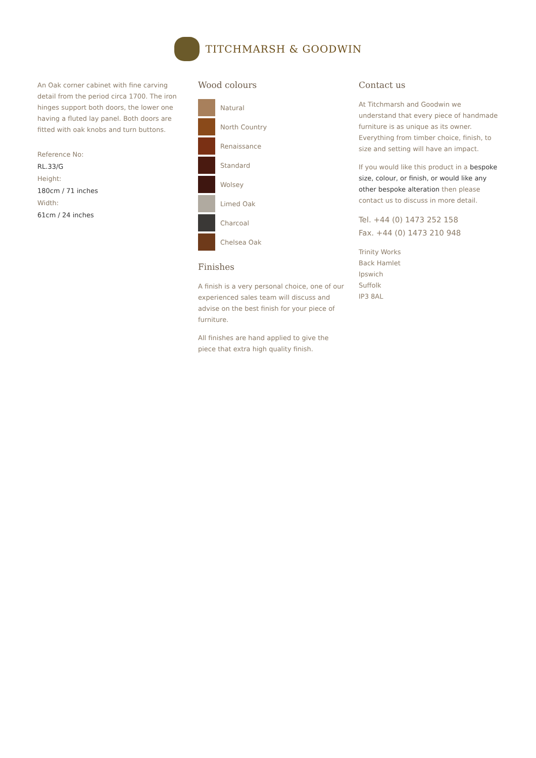TITCHMARSH & GOODWIN
An Oak corner cabinet with fine carving detail from the period circa 1700. The iron hinges support both doors, the lower one having a fluted lay panel. Both doors are fitted with oak knobs and turn buttons.
Reference No:
RL.33/G
Height:
180cm / 71 inches
Width:
61cm / 24 inches
Wood colours
Natural
North Country
Renaissance
Standard
Wolsey
Limed Oak
Charcoal
Chelsea Oak
Finishes
A finish is a very personal choice, one of our experienced sales team will discuss and advise on the best finish for your piece of furniture.
All finishes are hand applied to give the piece that extra high quality finish.
Contact us
At Titchmarsh and Goodwin we understand that every piece of handmade furniture is as unique as its owner. Everything from timber choice, finish, to size and setting will have an impact.
If you would like this product in a bespoke size, colour, or finish, or would like any other bespoke alteration then please contact us to discuss in more detail.
Tel. +44 (0) 1473 252 158
Fax. +44 (0) 1473 210 948
Trinity Works
Back Hamlet
Ipswich
Suffolk
IP3 8AL